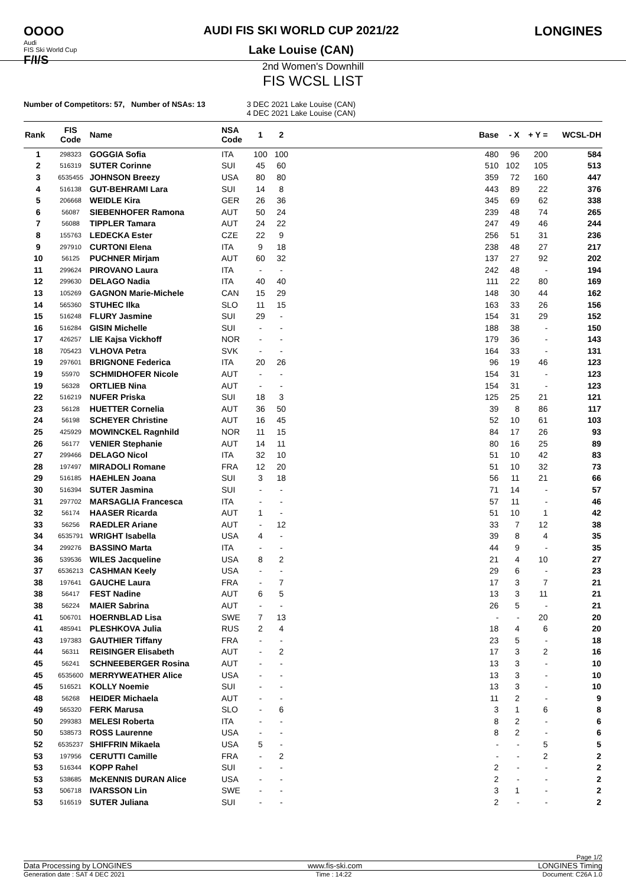OOOO
Audi
FIS Ski World Cup
F/I/S
AUDI FIS SKI WORLD CUP 2021/22
Lake Louise (CAN)
LONGINES
2nd Women's Downhill
FIS WCSL LIST
Number of Competitors: 57, Number of NSAs: 13 3 DEC 2021 Lake Louise (CAN)
4 DEC 2021 Lake Louise (CAN)
| Rank | FIS Code | Name | NSA Code | 1 | 2 | | Base | - X | + Y = | WCSL-DH |
| --- | --- | --- | --- | --- | --- | --- | --- | --- | --- | --- |
| 1 | 298323 | GOGGIA Sofia | ITA | 100 | 100 | | 480 | 96 | 200 | 584 |
| 2 | 516319 | SUTER Corinne | SUI | 45 | 60 | | 510 | 102 | 105 | 513 |
| 3 | 6535455 | JOHNSON Breezy | USA | 80 | 80 | | 359 | 72 | 160 | 447 |
| 4 | 516138 | GUT-BEHRAMI Lara | SUI | 14 | 8 | | 443 | 89 | 22 | 376 |
| 5 | 206668 | WEIDLE Kira | GER | 26 | 36 | | 345 | 69 | 62 | 338 |
| 6 | 56087 | SIEBENHOFER Ramona | AUT | 50 | 24 | | 239 | 48 | 74 | 265 |
| 7 | 56088 | TIPPLER Tamara | AUT | 24 | 22 | | 247 | 49 | 46 | 244 |
| 8 | 155763 | LEDECKA Ester | CZE | 22 | 9 | | 256 | 51 | 31 | 236 |
| 9 | 297910 | CURTONI Elena | ITA | 9 | 18 | | 238 | 48 | 27 | 217 |
| 10 | 56125 | PUCHNER Mirjam | AUT | 60 | 32 | | 137 | 27 | 92 | 202 |
| 11 | 299624 | PIROVANO Laura | ITA | - | - | | 242 | 48 | - | 194 |
| 12 | 299630 | DELAGO Nadia | ITA | 40 | 40 | | 111 | 22 | 80 | 169 |
| 13 | 105269 | GAGNON Marie-Michele | CAN | 15 | 29 | | 148 | 30 | 44 | 162 |
| 14 | 565360 | STUHEC Ilka | SLO | 11 | 15 | | 163 | 33 | 26 | 156 |
| 15 | 516248 | FLURY Jasmine | SUI | 29 | - | | 154 | 31 | 29 | 152 |
| 16 | 516284 | GISIN Michelle | SUI | - | - | | 188 | 38 | - | 150 |
| 17 | 426257 | LIE Kajsa Vickhoff | NOR | - | - | | 179 | 36 | - | 143 |
| 18 | 705423 | VLHOVA Petra | SVK | - | - | | 164 | 33 | - | 131 |
| 19 | 297601 | BRIGNONE Federica | ITA | 20 | 26 | | 96 | 19 | 46 | 123 |
| 19 | 55970 | SCHMIDHOFER Nicole | AUT | - | - | | 154 | 31 | - | 123 |
| 19 | 56328 | ORTLIEB Nina | AUT | - | - | | 154 | 31 | - | 123 |
| 22 | 516219 | NUFER Priska | SUI | 18 | 3 | | 125 | 25 | 21 | 121 |
| 23 | 56128 | HUETTER Cornelia | AUT | 36 | 50 | | 39 | 8 | 86 | 117 |
| 24 | 56198 | SCHEYER Christine | AUT | 16 | 45 | | 52 | 10 | 61 | 103 |
| 25 | 425929 | MOWINCKEL Ragnhild | NOR | 11 | 15 | | 84 | 17 | 26 | 93 |
| 26 | 56177 | VENIER Stephanie | AUT | 14 | 11 | | 80 | 16 | 25 | 89 |
| 27 | 299466 | DELAGO Nicol | ITA | 32 | 10 | | 51 | 10 | 42 | 83 |
| 28 | 197497 | MIRADOLI Romane | FRA | 12 | 20 | | 51 | 10 | 32 | 73 |
| 29 | 516185 | HAEHLEN Joana | SUI | 3 | 18 | | 56 | 11 | 21 | 66 |
| 30 | 516394 | SUTER Jasmina | SUI | - | - | | 71 | 14 | - | 57 |
| 31 | 297702 | MARSAGLIA Francesca | ITA | - | - | | 57 | 11 | - | 46 |
| 32 | 56174 | HAASER Ricarda | AUT | 1 | - | | 51 | 10 | 1 | 42 |
| 33 | 56256 | RAEDLER Ariane | AUT | - | 12 | | 33 | 7 | 12 | 38 |
| 34 | 6535791 | WRIGHT Isabella | USA | 4 | - | | 39 | 8 | 4 | 35 |
| 34 | 299276 | BASSINO Marta | ITA | - | - | | 44 | 9 | - | 35 |
| 36 | 539536 | WILES Jacqueline | USA | 8 | 2 | | 21 | 4 | 10 | 27 |
| 37 | 6536213 | CASHMAN Keely | USA | - | - | | 29 | 6 | - | 23 |
| 38 | 197641 | GAUCHE Laura | FRA | - | 7 | | 17 | 3 | 7 | 21 |
| 38 | 56417 | FEST Nadine | AUT | 6 | 5 | | 13 | 3 | 11 | 21 |
| 38 | 56224 | MAIER Sabrina | AUT | - | - | | 26 | 5 | - | 21 |
| 41 | 506701 | HOERNBLAD Lisa | SWE | 7 | 13 | | - | - | 20 | 20 |
| 41 | 485941 | PLESHKOVA Julia | RUS | 2 | 4 | | 18 | 4 | 6 | 20 |
| 43 | 197383 | GAUTHIER Tiffany | FRA | - | - | | 23 | 5 | - | 18 |
| 44 | 56311 | REISINGER Elisabeth | AUT | - | 2 | | 17 | 3 | 2 | 16 |
| 45 | 56241 | SCHNEEBERGER Rosina | AUT | - | - | | 13 | 3 | - | 10 |
| 45 | 6535600 | MERRYWEATHER Alice | USA | - | - | | 13 | 3 | - | 10 |
| 45 | 516521 | KOLLY Noemie | SUI | - | - | | 13 | 3 | - | 10 |
| 48 | 56268 | HEIDER Michaela | AUT | - | - | | 11 | 2 | - | 9 |
| 49 | 565320 | FERK Marusa | SLO | - | 6 | | 3 | 1 | 6 | 8 |
| 50 | 299383 | MELESI Roberta | ITA | - | - | | 8 | 2 | - | 6 |
| 50 | 538573 | ROSS Laurenne | USA | - | - | | 8 | 2 | - | 6 |
| 52 | 6535237 | SHIFFRIN Mikaela | USA | 5 | - | | - | - | 5 | 5 |
| 53 | 197956 | CERUTTI Camille | FRA | - | 2 | | - | - | 2 | 2 |
| 53 | 516344 | KOPP Rahel | SUI | - | - | | 2 | - | - | 2 |
| 53 | 538685 | McKENNIS DURAN Alice | USA | - | - | | 2 | - | - | 2 |
| 53 | 506718 | IVARSSON Lin | SWE | - | - | | 3 | 1 | - | 2 |
| 53 | 516519 | SUTER Juliana | SUI | - | - | | 2 | - | - | 2 |
Page 1/2
Data Processing by LONGINES www.fis-ski.com LONGINES Timing
Generation date : SAT 4 DEC 2021 Time : 14:22 Document: C26A 1.0